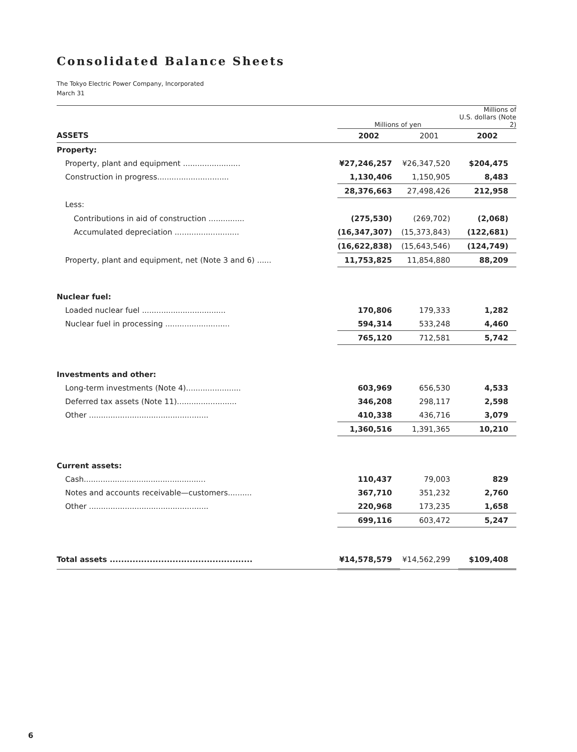Consolidated Balance Sheets
The Tokyo Electric Power Company, Incorporated
March 31
| | Millions of yen | | Millions of U.S. dollars (Note 2) |
| ASSETS | 2002 | 2001 | 2002 |
| Property: | | | |
| Property, plant and equipment ........................ | ¥27,246,257 | ¥26,347,520 | $204,475 |
| Construction in progress.............................. | 1,130,406 | 1,150,905 | 8,483 |
| | 28,376,663 | 27,498,426 | 212,958 |
| Less: | | | |
| Contributions in aid of construction ............... | (275,530) | (269,702) | (2,068) |
| Accumulated depreciation ........................... | (16,347,307) | (15,373,843) | (122,681) |
| | (16,622,838) | (15,643,546) | (124,749) |
| Property, plant and equipment, net (Note 3 and 6) ...... | 11,753,825 | 11,854,880 | 88,209 |
| Nuclear fuel: | | | |
| Loaded nuclear fuel ................................... | 170,806 | 179,333 | 1,282 |
| Nuclear fuel in processing ........................... | 594,314 | 533,248 | 4,460 |
| | 765,120 | 712,581 | 5,742 |
| Investments and other: | | | |
| Long-term investments (Note 4)....................... | 603,969 | 656,530 | 4,533 |
| Deferred tax assets (Note 11)......................... | 346,208 | 298,117 | 2,598 |
| Other .................................................. | 410,338 | 436,716 | 3,079 |
| | 1,360,516 | 1,391,365 | 10,210 |
| Current assets: | | | |
| Cash................................................... | 110,437 | 79,003 | 829 |
| Notes and accounts receivable—customers.......... | 367,710 | 351,232 | 2,760 |
| Other .................................................. | 220,968 | 173,235 | 1,658 |
| | 699,116 | 603,472 | 5,247 |
| Total assets .................................................. | ¥14,578,579 | ¥14,562,299 | $109,408 |
6